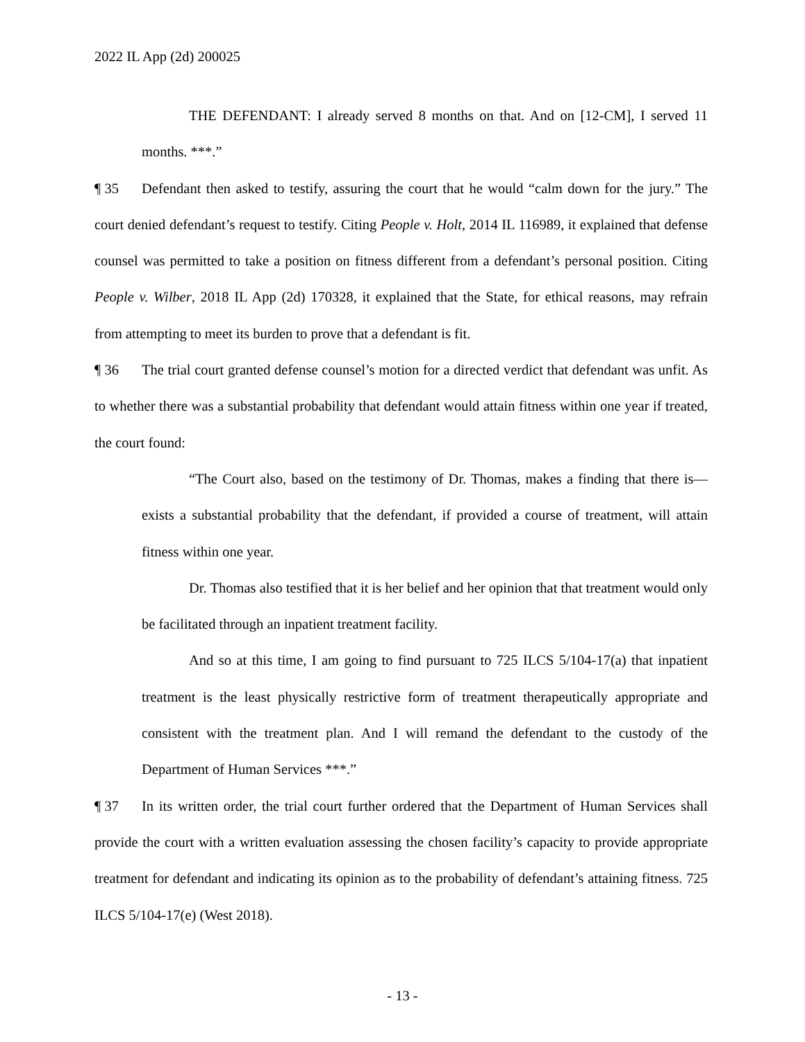2022 IL App (2d) 200025
THE DEFENDANT: I already served 8 months on that. And on [12-CM], I served 11 months. ***.”
¶ 35 Defendant then asked to testify, assuring the court that he would “calm down for the jury.” The court denied defendant’s request to testify. Citing People v. Holt, 2014 IL 116989, it explained that defense counsel was permitted to take a position on fitness different from a defendant’s personal position. Citing People v. Wilber, 2018 IL App (2d) 170328, it explained that the State, for ethical reasons, may refrain from attempting to meet its burden to prove that a defendant is fit.
¶ 36 The trial court granted defense counsel’s motion for a directed verdict that defendant was unfit. As to whether there was a substantial probability that defendant would attain fitness within one year if treated, the court found:
“The Court also, based on the testimony of Dr. Thomas, makes a finding that there is—exists a substantial probability that the defendant, if provided a course of treatment, will attain fitness within one year.
Dr. Thomas also testified that it is her belief and her opinion that that treatment would only be facilitated through an inpatient treatment facility.
And so at this time, I am going to find pursuant to 725 ILCS 5/104-17(a) that inpatient treatment is the least physically restrictive form of treatment therapeutically appropriate and consistent with the treatment plan. And I will remand the defendant to the custody of the Department of Human Services ***.”
¶ 37 In its written order, the trial court further ordered that the Department of Human Services shall provide the court with a written evaluation assessing the chosen facility’s capacity to provide appropriate treatment for defendant and indicating its opinion as to the probability of defendant’s attaining fitness. 725 ILCS 5/104-17(e) (West 2018).
- 13 -